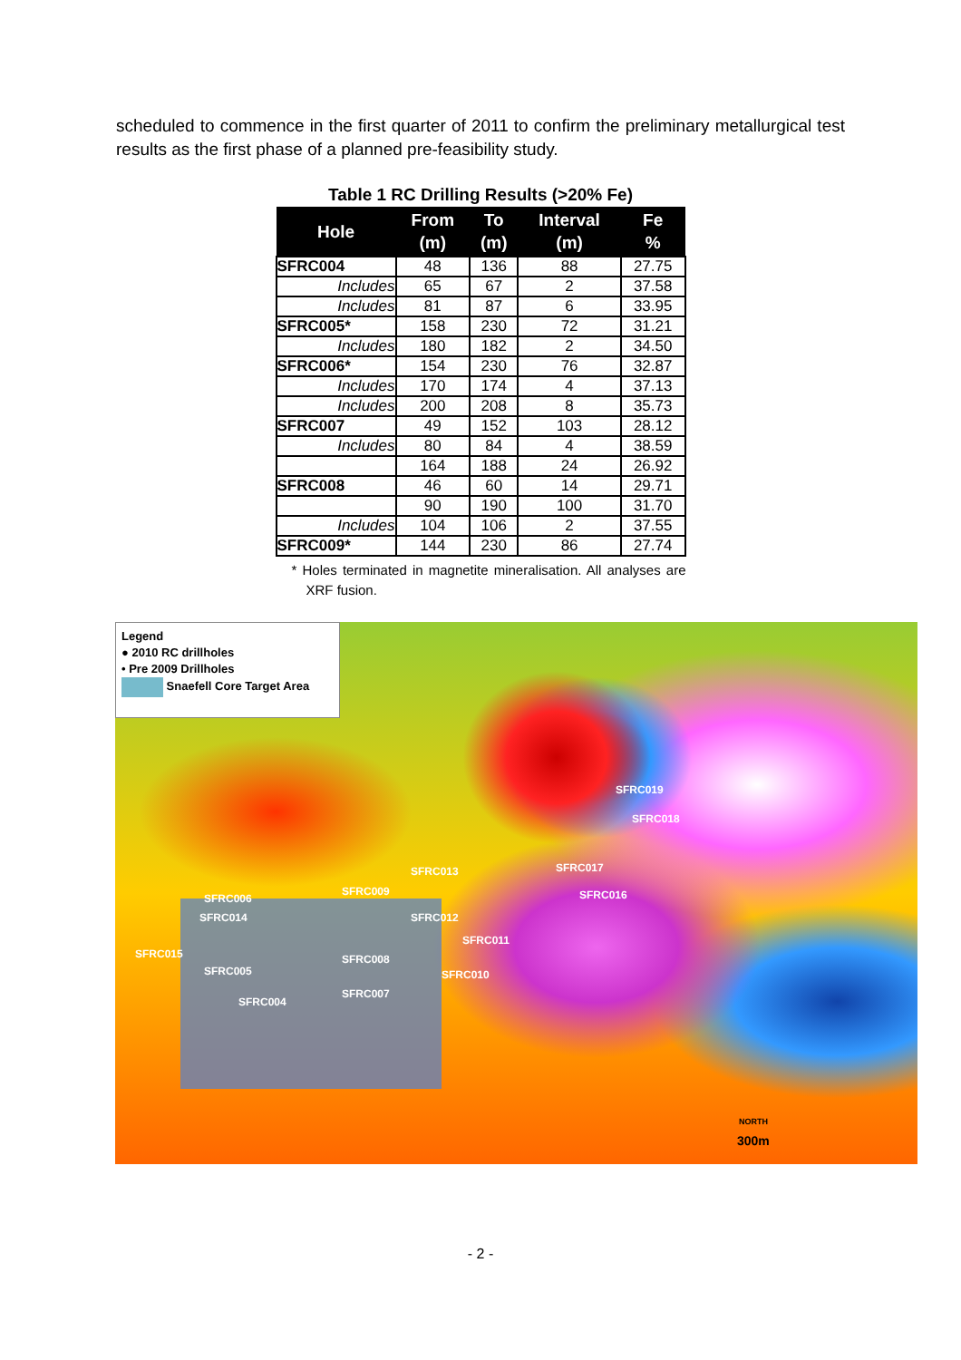scheduled to commence in the first quarter of 2011 to confirm the preliminary metallurgical test results as the first phase of a planned pre-feasibility study.
Table 1 RC Drilling Results (>20% Fe)
| Hole | From (m) | To (m) | Interval (m) | Fe % |
| --- | --- | --- | --- | --- |
| SFRC004 | 48 | 136 | 88 | 27.75 |
| Includes | 65 | 67 | 2 | 37.58 |
| Includes | 81 | 87 | 6 | 33.95 |
| SFRC005* | 158 | 230 | 72 | 31.21 |
| Includes | 180 | 182 | 2 | 34.50 |
| SFRC006* | 154 | 230 | 76 | 32.87 |
| Includes | 170 | 174 | 4 | 37.13 |
| Includes | 200 | 208 | 8 | 35.73 |
| SFRC007 | 49 | 152 | 103 | 28.12 |
| Includes | 80 | 84 | 4 | 38.59 |
| | 164 | 188 | 24 | 26.92 |
| SFRC008 | 46 | 60 | 14 | 29.71 |
| | 90 | 190 | 100 | 31.70 |
| Includes | 104 | 106 | 2 | 37.55 |
| SFRC009* | 144 | 230 | 86 | 27.74 |
* Holes terminated in magnetite mineralisation. All analyses are XRF fusion.
Legend
● 2010 RC drillholes
• Pre 2009 Drillholes
Snaefell Core Target Area
SFRC019
SFRC018
SFRC017 SFRC013
SFRC016 SFRC009
SFRC006
SFRC014 SFRC012
SFRC011
SFRC015 SFRC008
SFRC005 SFRC010
SFRC007
SFRC004
NORTH
300m
- 2 -